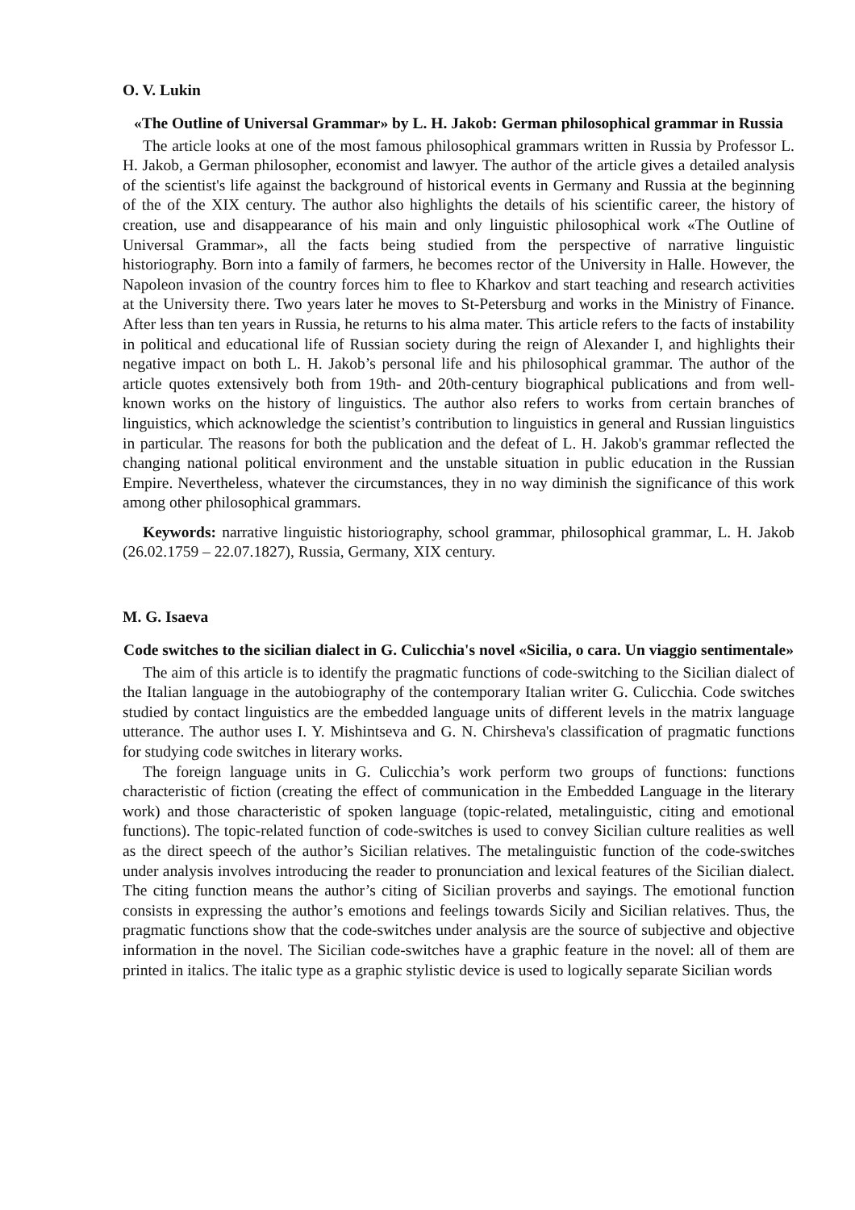O. V. Lukin
«The Outline of Universal Grammar» by L. H. Jakob: German philosophical grammar in Russia
The article looks at one of the most famous philosophical grammars written in Russia by Professor L. H. Jakob, a German philosopher, economist and lawyer. The author of the article gives a detailed analysis of the scientist's life against the background of historical events in Germany and Russia at the beginning of the of the XIX century. The author also highlights the details of his scientific career, the history of creation, use and disappearance of his main and only linguistic philosophical work «The Outline of Universal Grammar», all the facts being studied from the perspective of narrative linguistic historiography. Born into a family of farmers, he becomes rector of the University in Halle. However, the Napoleon invasion of the country forces him to flee to Kharkov and start teaching and research activities at the University there. Two years later he moves to St-Petersburg and works in the Ministry of Finance. After less than ten years in Russia, he returns to his alma mater. This article refers to the facts of instability in political and educational life of Russian society during the reign of Alexander I, and highlights their negative impact on both L. H. Jakob’s personal life and his philosophical grammar. The author of the article quotes extensively both from 19th- and 20th-century biographical publications and from well-known works on the history of linguistics. The author also refers to works from certain branches of linguistics, which acknowledge the scientist’s contribution to linguistics in general and Russian linguistics in particular. The reasons for both the publication and the defeat of L. H. Jakob's grammar reflected the changing national political environment and the unstable situation in public education in the Russian Empire. Nevertheless, whatever the circumstances, they in no way diminish the significance of this work among other philosophical grammars.
Keywords: narrative linguistic historiography, school grammar, philosophical grammar, L. H. Jakob (26.02.1759 – 22.07.1827), Russia, Germany, XIX century.
M. G. Isaeva
Code switches to the sicilian dialect in G. Culicchia's novel «Sicilia, o cara. Un viaggio sentimentale»
The aim of this article is to identify the pragmatic functions of code-switching to the Sicilian dialect of the Italian language in the autobiography of the contemporary Italian writer G. Culicchia. Code switches studied by contact linguistics are the embedded language units of different levels in the matrix language utterance. The author uses I. Y. Mishintseva and G. N. Chirsheva's classification of pragmatic functions for studying code switches in literary works.
The foreign language units in G. Culicchia’s work perform two groups of functions: functions characteristic of fiction (creating the effect of communication in the Embedded Language in the literary work) and those characteristic of spoken language (topic-related, metalinguistic, citing and emotional functions). The topic-related function of code-switches is used to convey Sicilian culture realities as well as the direct speech of the author’s Sicilian relatives. The metalinguistic function of the code-switches under analysis involves introducing the reader to pronunciation and lexical features of the Sicilian dialect. The citing function means the author’s citing of Sicilian proverbs and sayings. The emotional function consists in expressing the author’s emotions and feelings towards Sicily and Sicilian relatives. Thus, the pragmatic functions show that the code-switches under analysis are the source of subjective and objective information in the novel. The Sicilian code-switches have a graphic feature in the novel: all of them are printed in italics. The italic type as a graphic stylistic device is used to logically separate Sicilian words